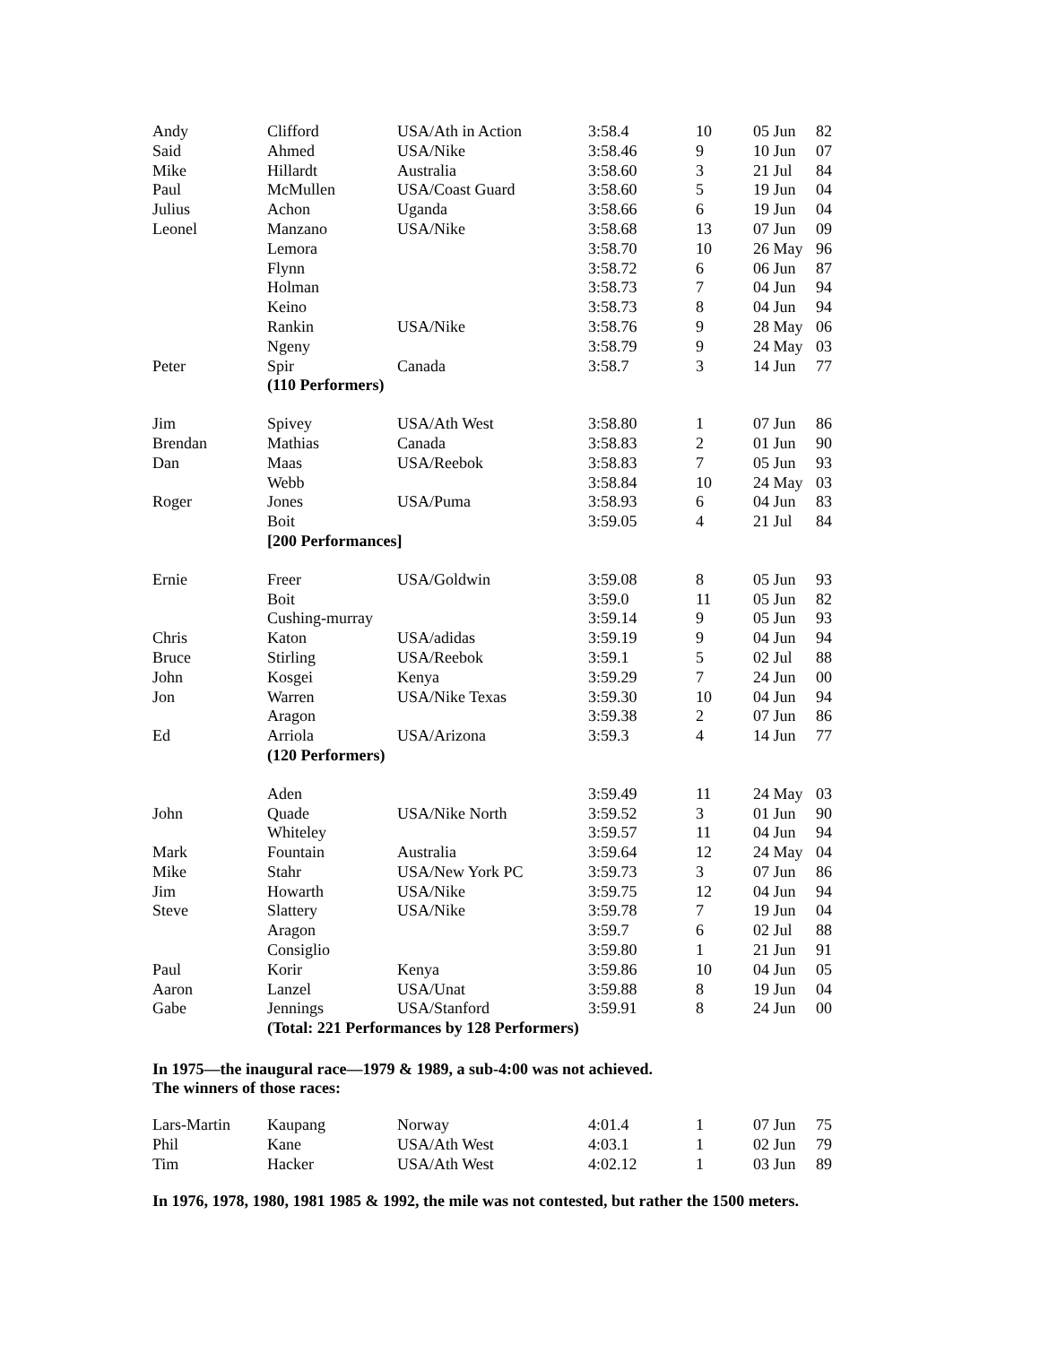| Andy | Clifford | USA/Ath in Action | 3:58.4 | 10 | 05 Jun | 82 |
| Said | Ahmed | USA/Nike | 3:58.46 | 9 | 10 Jun | 07 |
| Mike | Hillardt | Australia | 3:58.60 | 3 | 21 Jul | 84 |
| Paul | McMullen | USA/Coast Guard | 3:58.60 | 5 | 19 Jun | 04 |
| Julius | Achon | Uganda | 3:58.66 | 6 | 19 Jun | 04 |
| Leonel | Manzano | USA/Nike | 3:58.68 | 13 | 07 Jun | 09 |
| | Lemora | | 3:58.70 | 10 | 26 May | 96 |
| | Flynn | | 3:58.72 | 6 | 06 Jun | 87 |
| | Holman | | 3:58.73 | 7 | 04 Jun | 94 |
| | Keino | | 3:58.73 | 8 | 04 Jun | 94 |
| | Rankin | USA/Nike | 3:58.76 | 9 | 28 May | 06 |
| | Ngeny | | 3:58.79 | 9 | 24 May | 03 |
| Peter | Spir | Canada | 3:58.7 | 3 | 14 Jun | 77 |
| | (110 Performers) | | | | | |
| Jim | Spivey | USA/Ath West | 3:58.80 | 1 | 07 Jun | 86 |
| Brendan | Mathias | Canada | 3:58.83 | 2 | 01 Jun | 90 |
| Dan | Maas | USA/Reebok | 3:58.83 | 7 | 05 Jun | 93 |
| | Webb | | 3:58.84 | 10 | 24 May | 03 |
| Roger | Jones | USA/Puma | 3:58.93 | 6 | 04 Jun | 83 |
| | Boit | | 3:59.05 | 4 | 21 Jul | 84 |
| | [200 Performances] | | | | | |
| Ernie | Freer | USA/Goldwin | 3:59.08 | 8 | 05 Jun | 93 |
| | Boit | | 3:59.0 | 11 | 05 Jun | 82 |
| | Cushing-murray | | 3:59.14 | 9 | 05 Jun | 93 |
| Chris | Katon | USA/adidas | 3:59.19 | 9 | 04 Jun | 94 |
| Bruce | Stirling | USA/Reebok | 3:59.1 | 5 | 02 Jul | 88 |
| John | Kosgei | Kenya | 3:59.29 | 7 | 24 Jun | 00 |
| Jon | Warren | USA/Nike Texas | 3:59.30 | 10 | 04 Jun | 94 |
| | Aragon | | 3:59.38 | 2 | 07 Jun | 86 |
| Ed | Arriola | USA/Arizona | 3:59.3 | 4 | 14 Jun | 77 |
| | (120 Performers) | | | | | |
| | Aden | | 3:59.49 | 11 | 24 May | 03 |
| John | Quade | USA/Nike North | 3:59.52 | 3 | 01 Jun | 90 |
| | Whiteley | | 3:59.57 | 11 | 04 Jun | 94 |
| Mark | Fountain | Australia | 3:59.64 | 12 | 24 May | 04 |
| Mike | Stahr | USA/New York PC | 3:59.73 | 3 | 07 Jun | 86 |
| Jim | Howarth | USA/Nike | 3:59.75 | 12 | 04 Jun | 94 |
| Steve | Slattery | USA/Nike | 3:59.78 | 7 | 19 Jun | 04 |
| | Aragon | | 3:59.7 | 6 | 02 Jul | 88 |
| | Consiglio | | 3:59.80 | 1 | 21 Jun | 91 |
| Paul | Korir | Kenya | 3:59.86 | 10 | 04 Jun | 05 |
| Aaron | Lanzel | USA/Unat | 3:59.88 | 8 | 19 Jun | 04 |
| Gabe | Jennings | USA/Stanford | 3:59.91 | 8 | 24 Jun | 00 |
| | (Total: 221 Performances by 128 Performers) | | | | | |
In 1975—the inaugural race—1979 & 1989, a sub-4:00 was not achieved.
The winners of those races:
| Lars-Martin | Kaupang | Norway | 4:01.4 | 1 | 07 Jun | 75 |
| Phil | Kane | USA/Ath West | 4:03.1 | 1 | 02 Jun | 79 |
| Tim | Hacker | USA/Ath West | 4:02.12 | 1 | 03 Jun | 89 |
In 1976, 1978, 1980, 1981 1985 & 1992, the mile was not contested, but rather the 1500 meters.